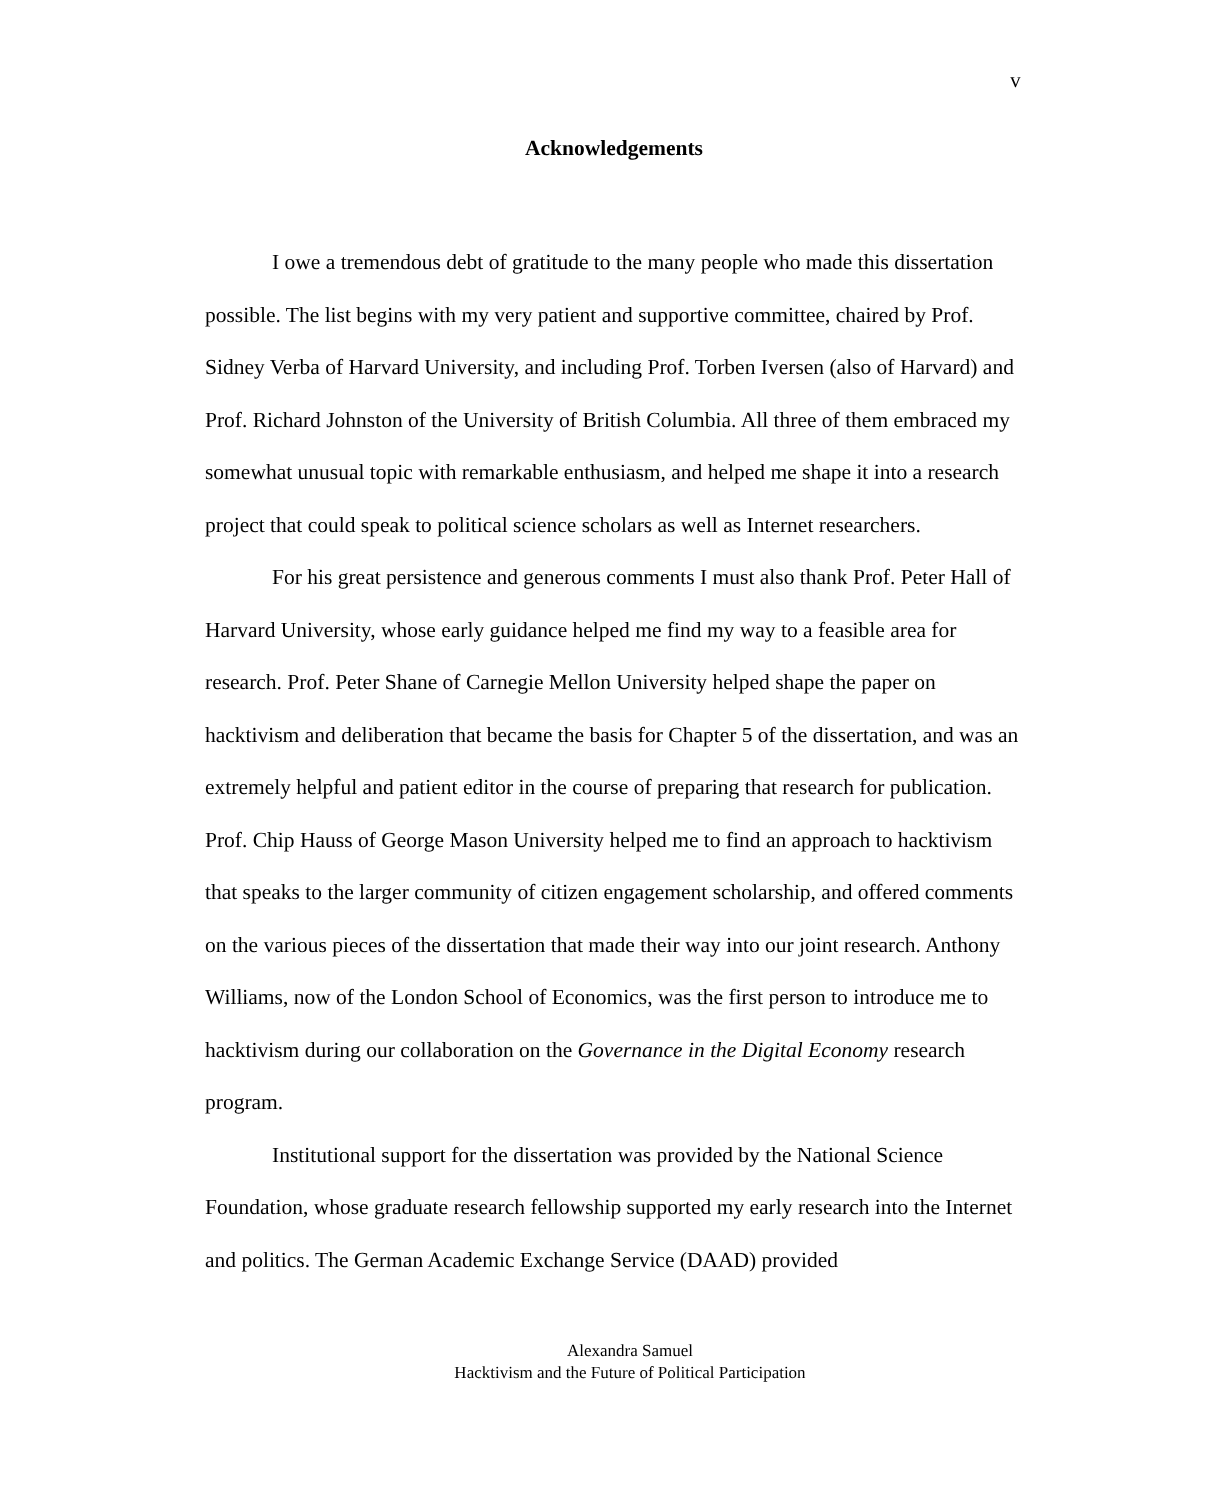v
Acknowledgements
I owe a tremendous debt of gratitude to the many people who made this dissertation possible. The list begins with my very patient and supportive committee, chaired by Prof. Sidney Verba of Harvard University, and including Prof. Torben Iversen (also of Harvard) and Prof. Richard Johnston of the University of British Columbia. All three of them embraced my somewhat unusual topic with remarkable enthusiasm, and helped me shape it into a research project that could speak to political science scholars as well as Internet researchers.
For his great persistence and generous comments I must also thank Prof. Peter Hall of Harvard University, whose early guidance helped me find my way to a feasible area for research. Prof. Peter Shane of Carnegie Mellon University helped shape the paper on hacktivism and deliberation that became the basis for Chapter 5 of the dissertation, and was an extremely helpful and patient editor in the course of preparing that research for publication. Prof. Chip Hauss of George Mason University helped me to find an approach to hacktivism that speaks to the larger community of citizen engagement scholarship, and offered comments on the various pieces of the dissertation that made their way into our joint research. Anthony Williams, now of the London School of Economics, was the first person to introduce me to hacktivism during our collaboration on the Governance in the Digital Economy research program.
Institutional support for the dissertation was provided by the National Science Foundation, whose graduate research fellowship supported my early research into the Internet and politics. The German Academic Exchange Service (DAAD) provided
Alexandra Samuel
Hacktivism and the Future of Political Participation